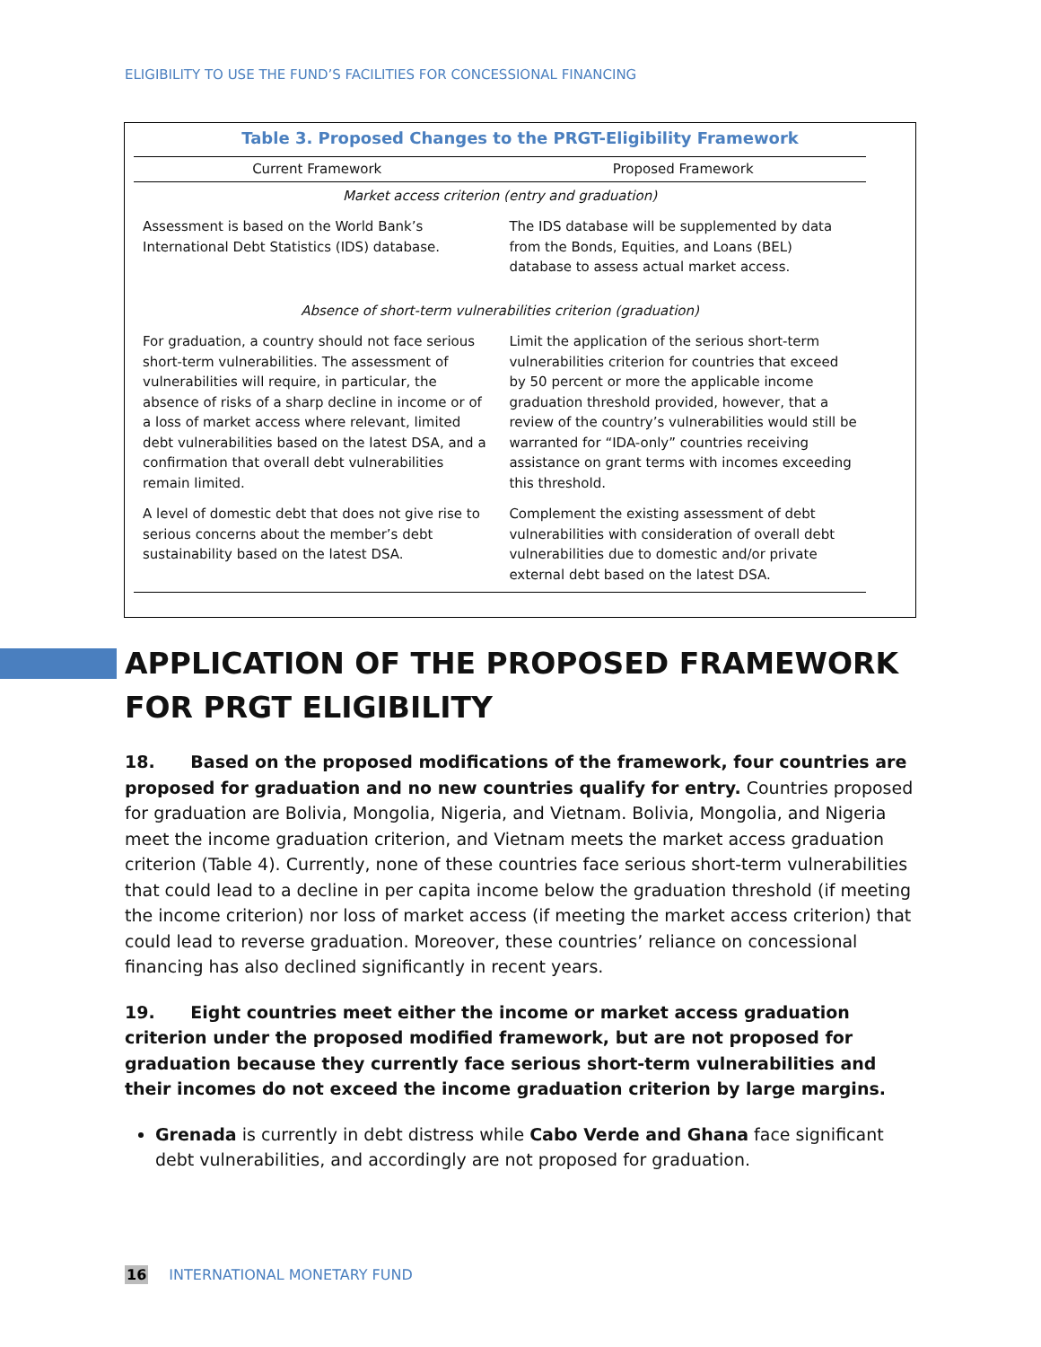ELIGIBILITY TO USE THE FUND’S FACILITIES FOR CONCESSIONAL FINANCING
Table 3. Proposed Changes to the PRGT-Eligibility Framework
| Current Framework | Proposed Framework |
| --- | --- |
| Market access criterion (entry and graduation) | |
| Assessment is based on the World Bank’s International Debt Statistics (IDS) database. | The IDS database will be supplemented by data from the Bonds, Equities, and Loans (BEL) database to assess actual market access. |
| Absence of short-term vulnerabilities criterion (graduation) | |
| For graduation, a country should not face serious short-term vulnerabilities. The assessment of vulnerabilities will require, in particular, the absence of risks of a sharp decline in income or of a loss of market access where relevant, limited debt vulnerabilities based on the latest DSA, and a confirmation that overall debt vulnerabilities remain limited. | Limit the application of the serious short-term vulnerabilities criterion for countries that exceed by 50 percent or more the applicable income graduation threshold provided, however, that a review of the country’s vulnerabilities would still be warranted for “IDA-only” countries receiving assistance on grant terms with incomes exceeding this threshold. |
| A level of domestic debt that does not give rise to serious concerns about the member’s debt sustainability based on the latest DSA. | Complement the existing assessment of debt vulnerabilities with consideration of overall debt vulnerabilities due to domestic and/or private external debt based on the latest DSA. |
APPLICATION OF THE PROPOSED FRAMEWORK FOR PRGT ELIGIBILITY
18. Based on the proposed modifications of the framework, four countries are proposed for graduation and no new countries qualify for entry. Countries proposed for graduation are Bolivia, Mongolia, Nigeria, and Vietnam. Bolivia, Mongolia, and Nigeria meet the income graduation criterion, and Vietnam meets the market access graduation criterion (Table 4). Currently, none of these countries face serious short-term vulnerabilities that could lead to a decline in per capita income below the graduation threshold (if meeting the income criterion) nor loss of market access (if meeting the market access criterion) that could lead to reverse graduation. Moreover, these countries’ reliance on concessional financing has also declined significantly in recent years.
19. Eight countries meet either the income or market access graduation criterion under the proposed modified framework, but are not proposed for graduation because they currently face serious short-term vulnerabilities and their incomes do not exceed the income graduation criterion by large margins.
Grenada is currently in debt distress while Cabo Verde and Ghana face significant debt vulnerabilities, and accordingly are not proposed for graduation.
16 INTERNATIONAL MONETARY FUND